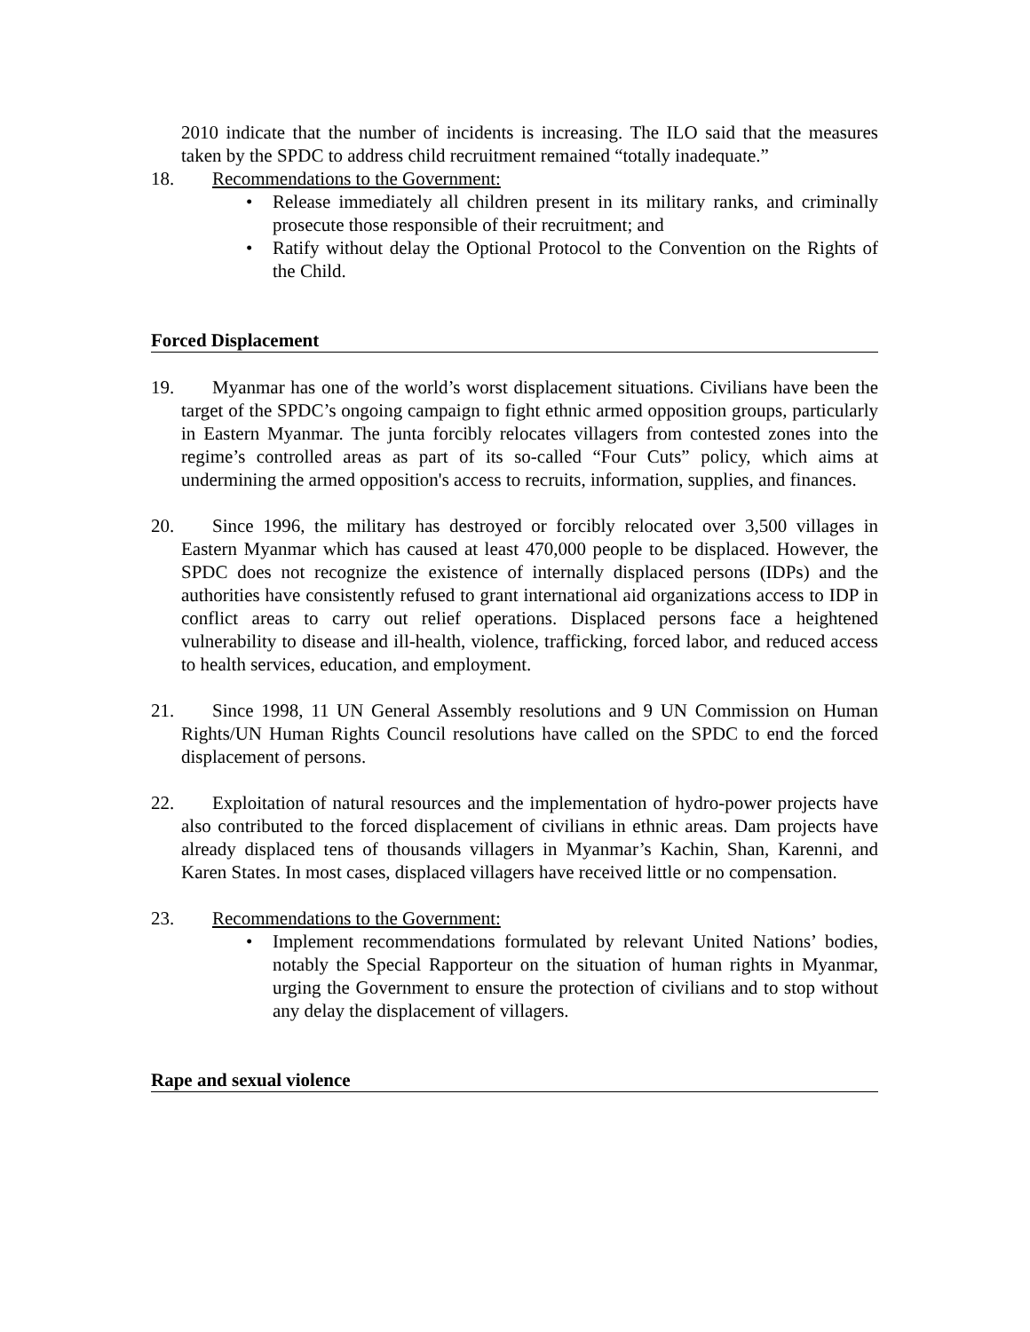2010 indicate that the number of incidents is increasing. The ILO said that the measures taken by the SPDC to address child recruitment remained “totally inadequate.”
18. Recommendations to the Government:
Release immediately all children present in its military ranks, and criminally prosecute those responsible of their recruitment; and
Ratify without delay the Optional Protocol to the Convention on the Rights of the Child.
Forced Displacement
19. Myanmar has one of the world’s worst displacement situations. Civilians have been the target of the SPDC’s ongoing campaign to fight ethnic armed opposition groups, particularly in Eastern Myanmar. The junta forcibly relocates villagers from contested zones into the regime’s controlled areas as part of its so-called “Four Cuts” policy, which aims at undermining the armed opposition's access to recruits, information, supplies, and finances.
20. Since 1996, the military has destroyed or forcibly relocated over 3,500 villages in Eastern Myanmar which has caused at least 470,000 people to be displaced. However, the SPDC does not recognize the existence of internally displaced persons (IDPs) and the authorities have consistently refused to grant international aid organizations access to IDP in conflict areas to carry out relief operations. Displaced persons face a heightened vulnerability to disease and ill-health, violence, trafficking, forced labor, and reduced access to health services, education, and employment.
21. Since 1998, 11 UN General Assembly resolutions and 9 UN Commission on Human Rights/UN Human Rights Council resolutions have called on the SPDC to end the forced displacement of persons.
22. Exploitation of natural resources and the implementation of hydro-power projects have also contributed to the forced displacement of civilians in ethnic areas. Dam projects have already displaced tens of thousands villagers in Myanmar’s Kachin, Shan, Karenni, and Karen States. In most cases, displaced villagers have received little or no compensation.
23. Recommendations to the Government:
Implement recommendations formulated by relevant United Nations’ bodies, notably the Special Rapporteur on the situation of human rights in Myanmar, urging the Government to ensure the protection of civilians and to stop without any delay the displacement of villagers.
Rape and sexual violence